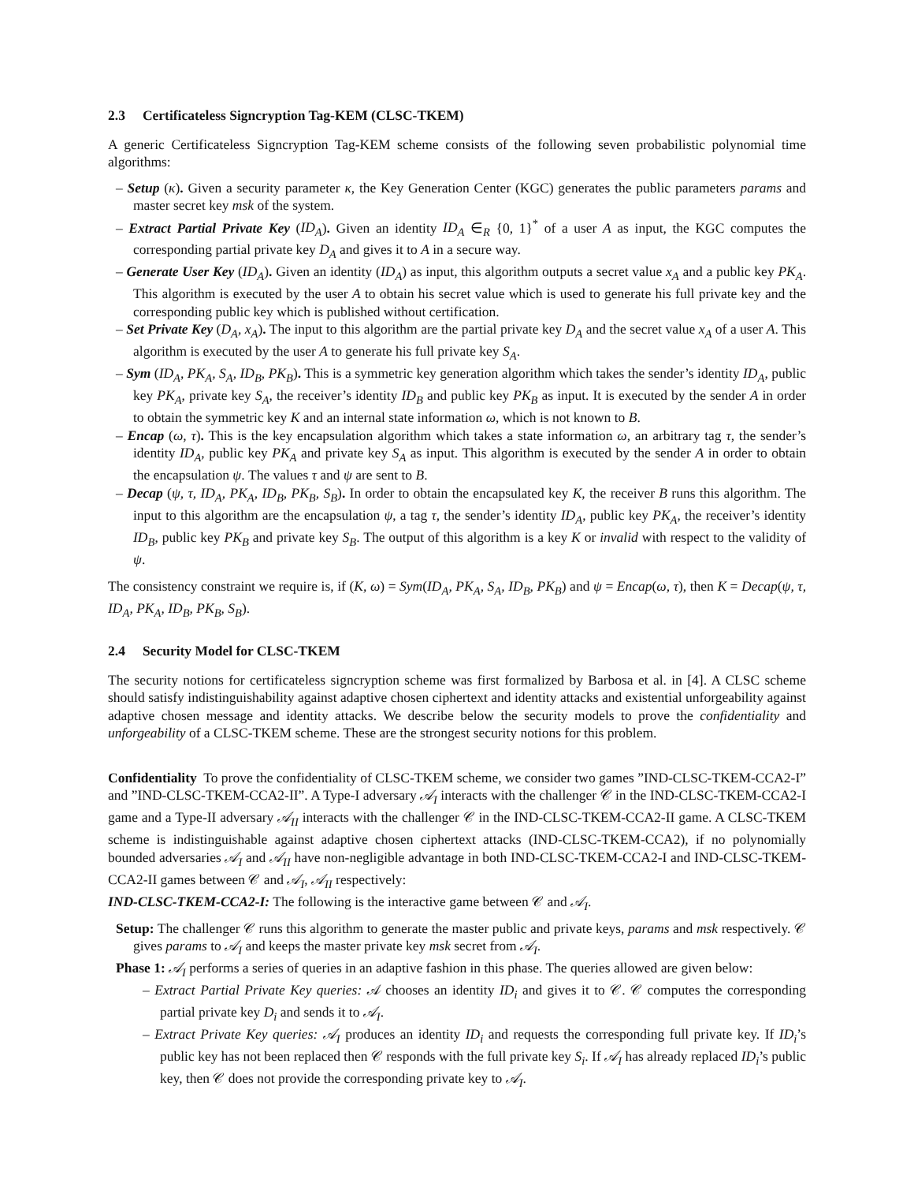2.3 Certificateless Signcryption Tag-KEM (CLSC-TKEM)
A generic Certificateless Signcryption Tag-KEM scheme consists of the following seven probabilistic polynomial time algorithms:
– Setup (κ). Given a security parameter κ, the Key Generation Center (KGC) generates the public parameters params and master secret key msk of the system.
– Extract Partial Private Key (ID<sub>A</sub>). Given an identity ID<sub>A</sub> ∈<sub>R</sub> {0, 1}<sup>*</sup> of a user A as input, the KGC computes the corresponding partial private key D<sub>A</sub> and gives it to A in a secure way.
– Generate User Key (ID<sub>A</sub>). Given an identity (ID<sub>A</sub>) as input, this algorithm outputs a secret value x<sub>A</sub> and a public key PK<sub>A</sub>. This algorithm is executed by the user A to obtain his secret value which is used to generate his full private key and the corresponding public key which is published without certification.
– Set Private Key (D<sub>A</sub>, x<sub>A</sub>). The input to this algorithm are the partial private key D<sub>A</sub> and the secret value x<sub>A</sub> of a user A. This algorithm is executed by the user A to generate his full private key S<sub>A</sub>.
– Sym (ID<sub>A</sub>, PK<sub>A</sub>, S<sub>A</sub>, ID<sub>B</sub>, PK<sub>B</sub>). This is a symmetric key generation algorithm which takes the sender’s identity ID<sub>A</sub>, public key PK<sub>A</sub>, private key S<sub>A</sub>, the receiver’s identity ID<sub>B</sub> and public key PK<sub>B</sub> as input. It is executed by the sender A in order to obtain the symmetric key K and an internal state information ω, which is not known to B.
– Encap (ω, τ). This is the key encapsulation algorithm which takes a state information ω, an arbitrary tag τ, the sender’s identity ID<sub>A</sub>, public key PK<sub>A</sub> and private key S<sub>A</sub> as input. This algorithm is executed by the sender A in order to obtain the encapsulation ψ. The values τ and ψ are sent to B.
– Decap (ψ, τ, ID<sub>A</sub>, PK<sub>A</sub>, ID<sub>B</sub>, PK<sub>B</sub>, S<sub>B</sub>). In order to obtain the encapsulated key K, the receiver B runs this algorithm. The input to this algorithm are the encapsulation ψ, a tag τ, the sender’s identity ID<sub>A</sub>, public key PK<sub>A</sub>, the receiver’s identity ID<sub>B</sub>, public key PK<sub>B</sub> and private key S<sub>B</sub>. The output of this algorithm is a key K or invalid with respect to the validity of ψ.
The consistency constraint we require is, if (K, ω) = Sym(ID<sub>A</sub>, PK<sub>A</sub>, S<sub>A</sub>, ID<sub>B</sub>, PK<sub>B</sub>) and ψ = Encap(ω, τ), then K = Decap(ψ, τ, ID<sub>A</sub>, PK<sub>A</sub>, ID<sub>B</sub>, PK<sub>B</sub>, S<sub>B</sub>).
2.4 Security Model for CLSC-TKEM
The security notions for certificateless signcryption scheme was first formalized by Barbosa et al. in [4]. A CLSC scheme should satisfy indistinguishability against adaptive chosen ciphertext and identity attacks and existential unforgeability against adaptive chosen message and identity attacks. We describe below the security models to prove the confidentiality and unforgeability of a CLSC-TKEM scheme. These are the strongest security notions for this problem.
Confidentiality To prove the confidentiality of CLSC-TKEM scheme, we consider two games ”IND-CLSC-TKEM-CCA2-I” and ”IND-CLSC-TKEM-CCA2-II”. A Type-I adversary 𝒜<sub>I</sub> interacts with the challenger 𝒞 in the IND-CLSC-TKEM-CCA2-I game and a Type-II adversary 𝒜<sub>II</sub> interacts with the challenger 𝒞 in the IND-CLSC-TKEM-CCA2-II game. A CLSC-TKEM scheme is indistinguishable against adaptive chosen ciphertext attacks (IND-CLSC-TKEM-CCA2), if no polynomially bounded adversaries 𝒜<sub>I</sub> and 𝒜<sub>II</sub> have non-negligible advantage in both IND-CLSC-TKEM-CCA2-I and IND-CLSC-TKEM-CCA2-II games between 𝒞 and 𝒜<sub>I</sub>, 𝒜<sub>II</sub> respectively:
IND-CLSC-TKEM-CCA2-I: The following is the interactive game between 𝒞 and 𝒜<sub>I</sub>.
Setup: The challenger 𝒞 runs this algorithm to generate the master public and private keys, params and msk respectively. 𝒞 gives params to 𝒜<sub>I</sub> and keeps the master private key msk secret from 𝒜<sub>I</sub>.
Phase 1: 𝒜<sub>I</sub> performs a series of queries in an adaptive fashion in this phase. The queries allowed are given below:
– Extract Partial Private Key queries: 𝒜 chooses an identity ID<sub>i</sub> and gives it to 𝒞. 𝒞 computes the corresponding partial private key D<sub>i</sub> and sends it to 𝒜<sub>I</sub>.
– Extract Private Key queries: 𝒜<sub>I</sub> produces an identity ID<sub>i</sub> and requests the corresponding full private key. If ID<sub>i</sub>’s public key has not been replaced then 𝒞 responds with the full private key S<sub>i</sub>. If 𝒜<sub>I</sub> has already replaced ID<sub>i</sub>’s public key, then 𝒞 does not provide the corresponding private key to 𝒜<sub>I</sub>.